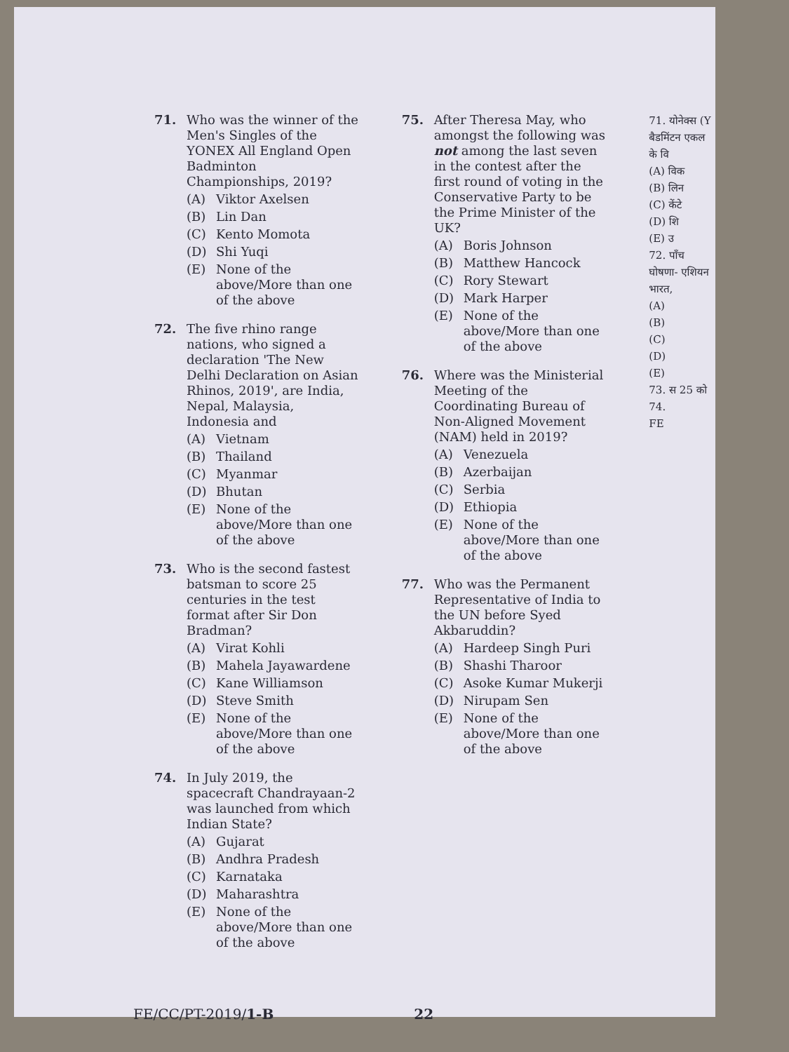71. Who was the winner of the Men's Singles of the YONEX All England Open Badminton Championships, 2019?
(A) Viktor Axelsen
(B) Lin Dan
(C) Kento Momota
(D) Shi Yuqi
(E) None of the above/More than one of the above
72. The five rhino range nations, who signed a declaration 'The New Delhi Declaration on Asian Rhinos, 2019', are India, Nepal, Malaysia, Indonesia and
(A) Vietnam
(B) Thailand
(C) Myanmar
(D) Bhutan
(E) None of the above/More than one of the above
73. Who is the second fastest batsman to score 25 centuries in the test format after Sir Don Bradman?
(A) Virat Kohli
(B) Mahela Jayawardene
(C) Kane Williamson
(D) Steve Smith
(E) None of the above/More than one of the above
74. In July 2019, the spacecraft Chandrayaan-2 was launched from which Indian State?
(A) Gujarat
(B) Andhra Pradesh
(C) Karnataka
(D) Maharashtra
(E) None of the above/More than one of the above
75. After Theresa May, who amongst the following was not among the last seven in the contest after the first round of voting in the Conservative Party to be the Prime Minister of the UK?
(A) Boris Johnson
(B) Matthew Hancock
(C) Rory Stewart
(D) Mark Harper
(E) None of the above/More than one of the above
76. Where was the Ministerial Meeting of the Coordinating Bureau of Non-Aligned Movement (NAM) held in 2019?
(A) Venezuela
(B) Azerbaijan
(C) Serbia
(D) Ethiopia
(E) None of the above/More than one of the above
77. Who was the Permanent Representative of India to the UN before Syed Akbaruddin?
(A) Hardeep Singh Puri
(B) Shashi Tharoor
(C) Asoke Kumar Mukerji
(D) Nirupam Sen
(E) None of the above/More than one of the above
71. योनेक्स (Y बैडमिंटन एकल के वि
(A) विक
(B) लिन
(C) केंटे
(D) शि
(E) उ
72. पाँच घोषणा- एशियन भारत,
(A)
(B)
(C)
(D)
(E)
73. स 25 को
74.
FE
FE/CC/PT-2019/1-B 22